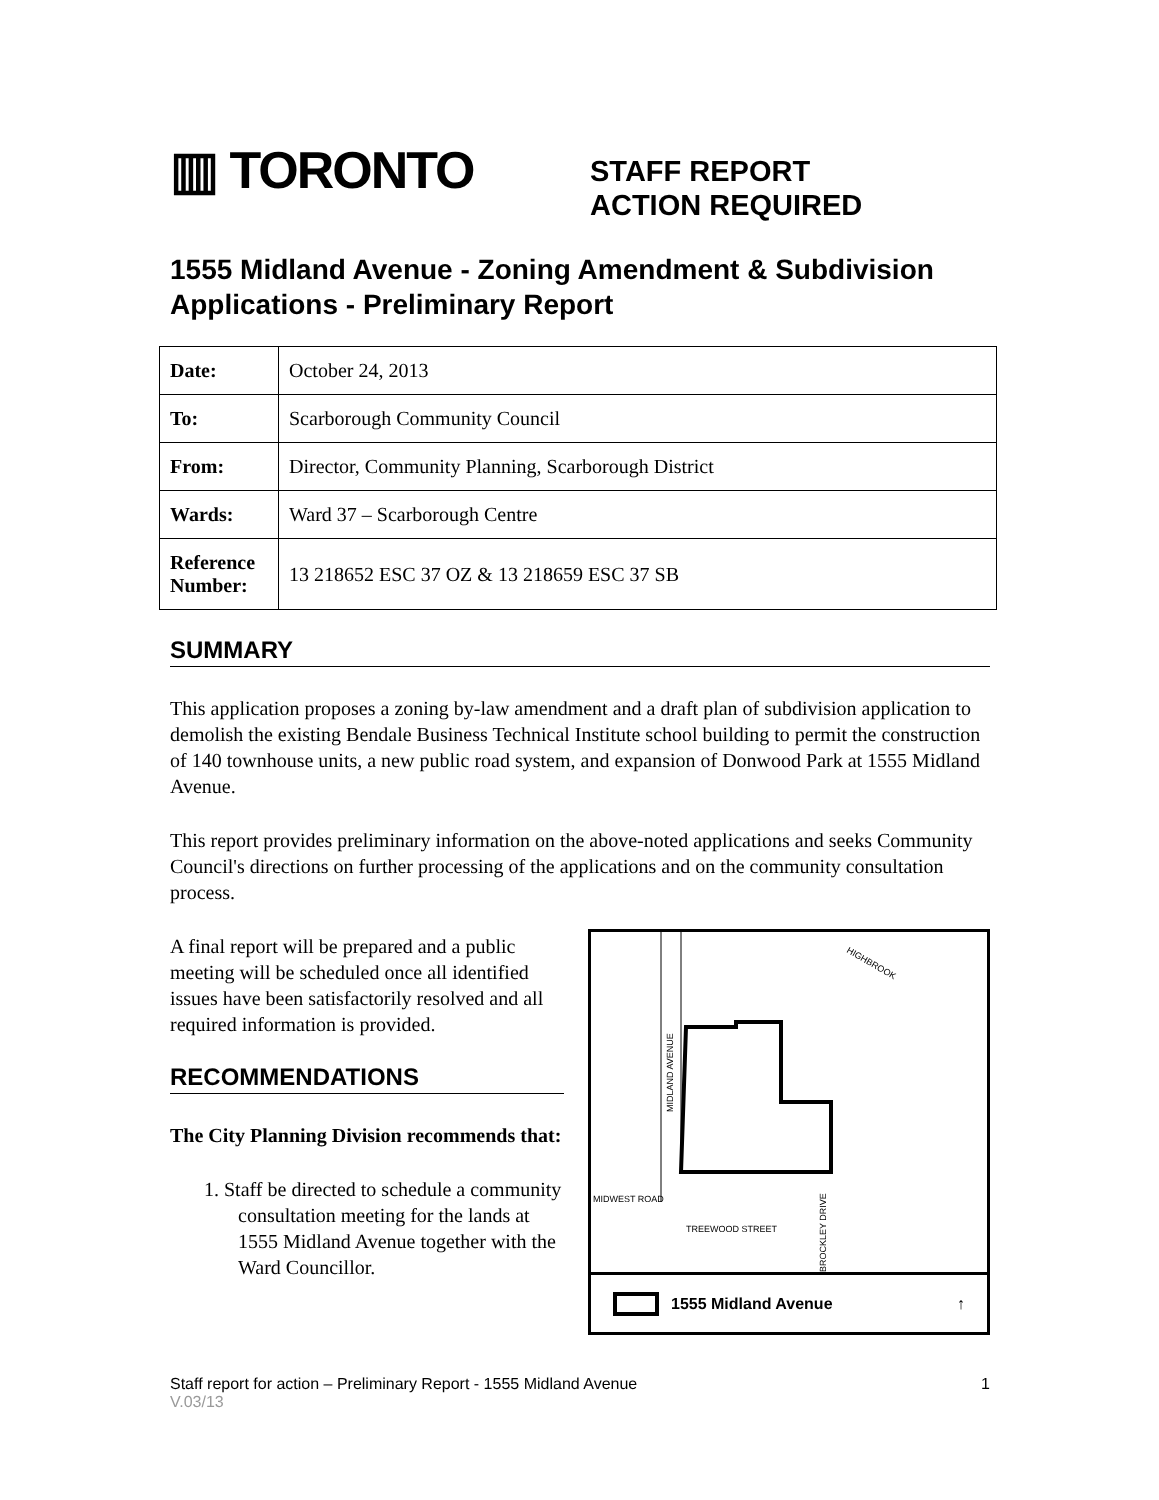▥ TORONTO
STAFF REPORT
ACTION REQUIRED
1555 Midland Avenue - Zoning Amendment & Subdivision Applications - Preliminary Report
| Date: | October 24, 2013 |
| To: | Scarborough Community Council |
| From: | Director, Community Planning, Scarborough District |
| Wards: | Ward 37 – Scarborough Centre |
| Reference Number: | 13 218652 ESC 37 OZ & 13 218659 ESC 37 SB |
SUMMARY
This application proposes a zoning by-law amendment and a draft plan of subdivision application to demolish the existing Bendale Business Technical Institute school building to permit the construction of 140 townhouse units, a new public road system, and expansion of Donwood Park at 1555 Midland Avenue.
This report provides preliminary information on the above-noted applications and seeks Community Council's directions on further processing of the applications and on the community consultation process.
A final report will be prepared and a public meeting will be scheduled once all identified issues have been satisfactorily resolved and all required information is provided.
RECOMMENDATIONS
The City Planning Division recommends that:
1. Staff be directed to schedule a community consultation meeting for the lands at 1555 Midland Avenue together with the Ward Councillor.
MIDLAND AVENUE
HIGHBROOK
MIDWEST ROAD
TREEWOOD STREET
BROCKLEY DRIVE
1555 Midland Avenue ↑
Staff report for action – Preliminary Report - 1555 Midland Avenue 1
V.03/13